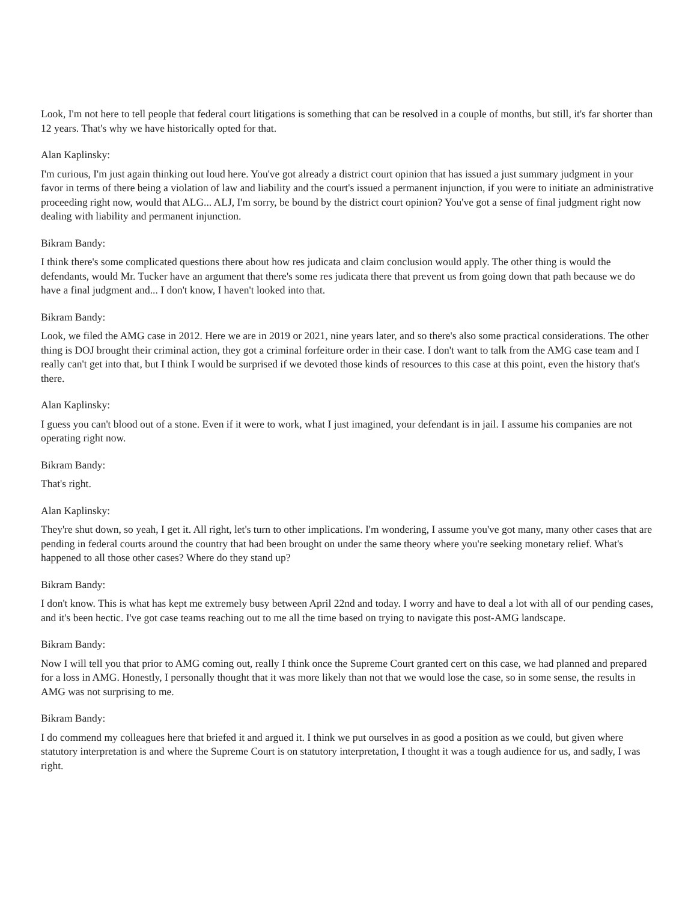Look, I'm not here to tell people that federal court litigations is something that can be resolved in a couple of months, but still, it's far shorter than 12 years. That's why we have historically opted for that.
Alan Kaplinsky:
I'm curious, I'm just again thinking out loud here. You've got already a district court opinion that has issued a just summary judgment in your favor in terms of there being a violation of law and liability and the court's issued a permanent injunction, if you were to initiate an administrative proceeding right now, would that ALG... ALJ, I'm sorry, be bound by the district court opinion? You've got a sense of final judgment right now dealing with liability and permanent injunction.
Bikram Bandy:
I think there's some complicated questions there about how res judicata and claim conclusion would apply. The other thing is would the defendants, would Mr. Tucker have an argument that there's some res judicata there that prevent us from going down that path because we do have a final judgment and... I don't know, I haven't looked into that.
Bikram Bandy:
Look, we filed the AMG case in 2012. Here we are in 2019 or 2021, nine years later, and so there's also some practical considerations. The other thing is DOJ brought their criminal action, they got a criminal forfeiture order in their case. I don't want to talk from the AMG case team and I really can't get into that, but I think I would be surprised if we devoted those kinds of resources to this case at this point, even the history that's there.
Alan Kaplinsky:
I guess you can't blood out of a stone. Even if it were to work, what I just imagined, your defendant is in jail. I assume his companies are not operating right now.
Bikram Bandy:
That's right.
Alan Kaplinsky:
They're shut down, so yeah, I get it. All right, let's turn to other implications. I'm wondering, I assume you've got many, many other cases that are pending in federal courts around the country that had been brought on under the same theory where you're seeking monetary relief. What's happened to all those other cases? Where do they stand up?
Bikram Bandy:
I don't know. This is what has kept me extremely busy between April 22nd and today. I worry and have to deal a lot with all of our pending cases, and it's been hectic. I've got case teams reaching out to me all the time based on trying to navigate this post-AMG landscape.
Bikram Bandy:
Now I will tell you that prior to AMG coming out, really I think once the Supreme Court granted cert on this case, we had planned and prepared for a loss in AMG. Honestly, I personally thought that it was more likely than not that we would lose the case, so in some sense, the results in AMG was not surprising to me.
Bikram Bandy:
I do commend my colleagues here that briefed it and argued it. I think we put ourselves in as good a position as we could, but given where statutory interpretation is and where the Supreme Court is on statutory interpretation, I thought it was a tough audience for us, and sadly, I was right.